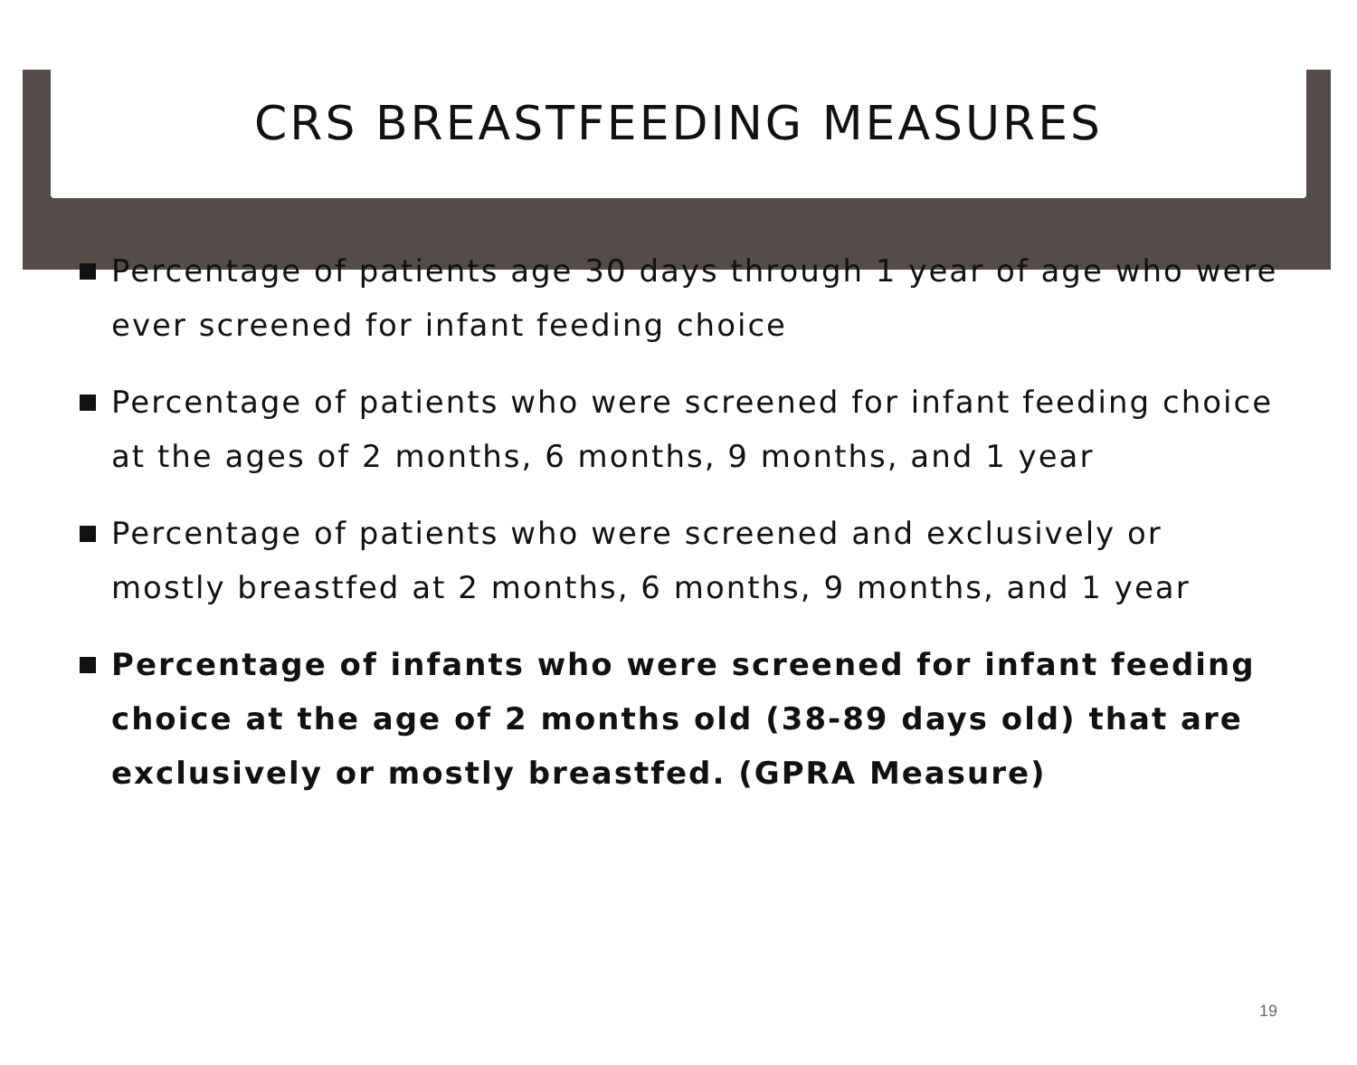CRS BREASTFEEDING MEASURES
Percentage of patients age 30 days through 1 year of age who were ever screened for infant feeding choice
Percentage of patients who were screened for infant feeding choice at the ages of 2 months, 6 months, 9 months, and 1 year
Percentage of patients who were screened and exclusively or mostly breastfed at 2 months, 6 months, 9 months, and 1 year
Percentage of infants who were screened for infant feeding choice at the age of 2 months old (38-89 days old) that are exclusively or mostly breastfed. (GPRA Measure)
19